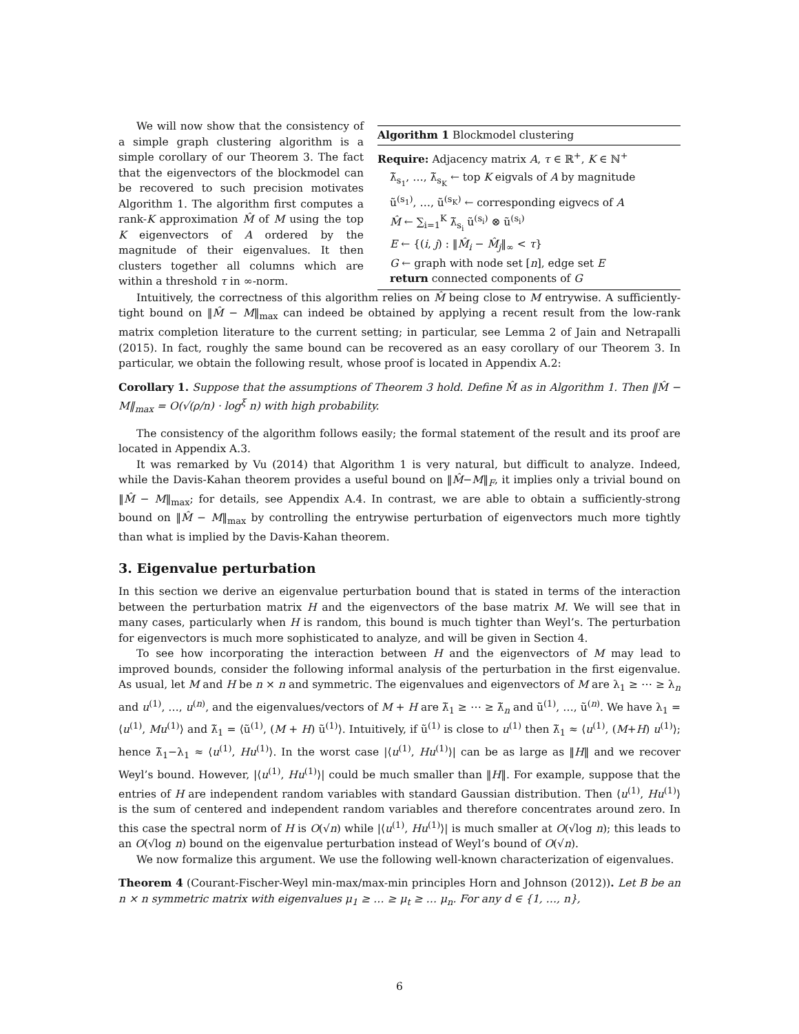We will now show that the consistency of a simple graph clustering algorithm is a simple corollary of our Theorem 3. The fact that the eigenvectors of the blockmodel can be recovered to such precision motivates Algorithm 1. The algorithm first computes a rank-K approximation M̂ of M using the top K eigenvectors of A ordered by the magnitude of their eigenvalues. It then clusters together all columns which are within a threshold τ in ∞-norm.
Algorithm 1 Blockmodel clustering
Require: Adjacency matrix A, τ ∈ ℝ<sup>+</sup>, K ∈ ℕ<sup>+</sup>
λ̃<sub>s<sub>1</sub></sub>, …, λ̃<sub>s<sub>K</sub></sub> ← top K eigvals of A by magnitude
ũ<sup>(s<sub>1</sub>)</sup>, …, ũ<sup>(s<sub>K</sub>)</sup> ← corresponding eigvecs of A
M̂ ← ∑<sub>i=1</sub><sup>K</sup> λ̃<sub>s<sub>i</sub></sub> ũ<sup>(s<sub>i</sub>)</sup> ⊗ ũ<sup>(s<sub>i</sub>)</sup>
E ← {(i, j) : ‖M̂<sub>i</sub> − M̂<sub>j</sub>‖<sub>∞</sub> < τ}
G ← graph with node set [n], edge set E
return connected components of G
Intuitively, the correctness of this algorithm relies on M̂ being close to M entrywise. A sufficiently-tight bound on ‖M̂ − M‖<sub>max</sub> can indeed be obtained by applying a recent result from the low-rank matrix completion literature to the current setting; in particular, see Lemma 2 of Jain and Netrapalli (2015). In fact, roughly the same bound can be recovered as an easy corollary of our Theorem 3. In particular, we obtain the following result, whose proof is located in Appendix A.2:
Corollary 1. Suppose that the assumptions of Theorem 3 hold. Define M̂ as in Algorithm 1. Then ‖M̂ − M‖<sub>max</sub> = O(√(ρ/n) · log<sup>ξ</sup> n) with high probability.
The consistency of the algorithm follows easily; the formal statement of the result and its proof are located in Appendix A.3.
It was remarked by Vu (2014) that Algorithm 1 is very natural, but difficult to analyze. Indeed, while the Davis-Kahan theorem provides a useful bound on ‖M̂−M‖<sub>F</sub>, it implies only a trivial bound on ‖M̂ − M‖<sub>max</sub>; for details, see Appendix A.4. In contrast, we are able to obtain a sufficiently-strong bound on ‖M̂ − M‖<sub>max</sub> by controlling the entrywise perturbation of eigenvectors much more tightly than what is implied by the Davis-Kahan theorem.
3. Eigenvalue perturbation
In this section we derive an eigenvalue perturbation bound that is stated in terms of the interaction between the perturbation matrix H and the eigenvectors of the base matrix M. We will see that in many cases, particularly when H is random, this bound is much tighter than Weyl’s. The perturbation for eigenvectors is much more sophisticated to analyze, and will be given in Section 4.
To see how incorporating the interaction between H and the eigenvectors of M may lead to improved bounds, consider the following informal analysis of the perturbation in the first eigenvalue. As usual, let M and H be n × n and symmetric. The eigenvalues and eigenvectors of M are λ<sub>1</sub> ≥ ⋯ ≥ λ<sub>n</sub> and u<sup>(1)</sup>, …, u<sup>(n)</sup>, and the eigenvalues/vectors of M + H are λ̃<sub>1</sub> ≥ ⋯ ≥ λ̃<sub>n</sub> and ũ<sup>(1)</sup>, …, ũ<sup>(n)</sup>. We have λ<sub>1</sub> = ⟨u<sup>(1)</sup>, Mu<sup>(1)</sup>⟩ and λ̃<sub>1</sub> = ⟨ũ<sup>(1)</sup>, (M + H) ũ<sup>(1)</sup>⟩. Intuitively, if ũ<sup>(1)</sup> is close to u<sup>(1)</sup> then λ̃<sub>1</sub> ≈ ⟨u<sup>(1)</sup>, (M+H) u<sup>(1)</sup>⟩; hence λ̃<sub>1</sub>−λ<sub>1</sub> ≈ ⟨u<sup>(1)</sup>, Hu<sup>(1)</sup>⟩. In the worst case |⟨u<sup>(1)</sup>, Hu<sup>(1)</sup>⟩| can be as large as ‖H‖ and we recover Weyl’s bound. However, |⟨u<sup>(1)</sup>, Hu<sup>(1)</sup>⟩| could be much smaller than ‖H‖. For example, suppose that the entries of H are independent random variables with standard Gaussian distribution. Then ⟨u<sup>(1)</sup>, Hu<sup>(1)</sup>⟩ is the sum of centered and independent random variables and therefore concentrates around zero. In this case the spectral norm of H is O(√n) while |⟨u<sup>(1)</sup>, Hu<sup>(1)</sup>⟩| is much smaller at O(√log n); this leads to an O(√log n) bound on the eigenvalue perturbation instead of Weyl’s bound of O(√n).
We now formalize this argument. We use the following well-known characterization of eigenvalues.
Theorem 4 (Courant-Fischer-Weyl min-max/max-min principles Horn and Johnson (2012)). Let B be an n × n symmetric matrix with eigenvalues μ<sub>1</sub> ≥ … ≥ μ<sub>t</sub> ≥ … μ<sub>n</sub>. For any d ∈ {1, …, n},
6